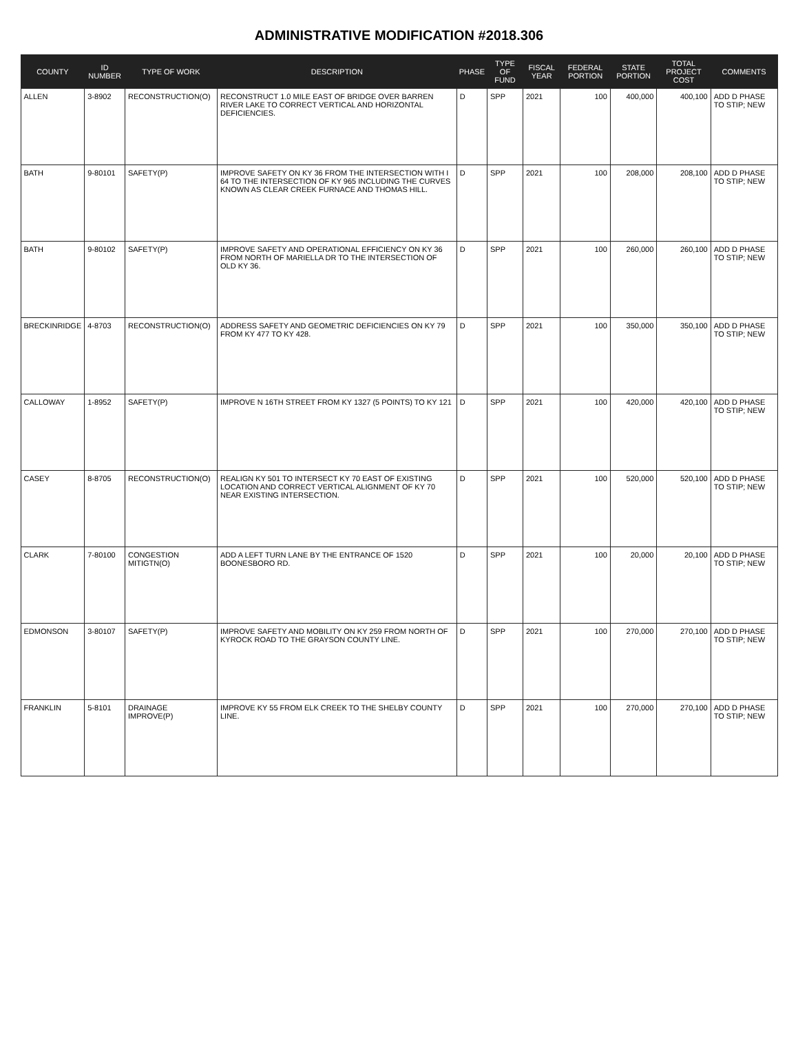ADMINISTRATIVE MODIFICATION #2018.306
| COUNTY | ID NUMBER | TYPE OF WORK | DESCRIPTION | PHASE | TYPE OF FUND | FISCAL YEAR | FEDERAL PORTION | STATE PORTION | TOTAL PROJECT COST | COMMENTS |
| --- | --- | --- | --- | --- | --- | --- | --- | --- | --- | --- |
| ALLEN | 3-8902 | RECONSTRUCTION(O) | RECONSTRUCT 1.0 MILE EAST OF BRIDGE OVER BARREN RIVER LAKE TO CORRECT VERTICAL AND HORIZONTAL DEFICIENCIES. | D | SPP | 2021 | 100 | 400,000 | 400,100 | ADD D PHASE TO STIP; NEW |
| BATH | 9-80101 | SAFETY(P) | IMPROVE SAFETY ON KY 36 FROM THE INTERSECTION WITH I 64 TO THE INTERSECTION OF KY 965 INCLUDING THE CURVES KNOWN AS CLEAR CREEK FURNACE AND THOMAS HILL. | D | SPP | 2021 | 100 | 208,000 | 208,100 | ADD D PHASE TO STIP; NEW |
| BATH | 9-80102 | SAFETY(P) | IMPROVE SAFETY AND OPERATIONAL EFFICIENCY ON KY 36 FROM NORTH OF MARIELLA DR TO THE INTERSECTION OF OLD KY 36. | D | SPP | 2021 | 100 | 260,000 | 260,100 | ADD D PHASE TO STIP; NEW |
| BRECKINRIDGE | 4-8703 | RECONSTRUCTION(O) | ADDRESS SAFETY AND GEOMETRIC DEFICIENCIES ON KY 79 FROM KY 477 TO KY 428. | D | SPP | 2021 | 100 | 350,000 | 350,100 | ADD D PHASE TO STIP; NEW |
| CALLOWAY | 1-8952 | SAFETY(P) | IMPROVE N 16TH STREET FROM KY 1327 (5 POINTS) TO KY 121 | D | SPP | 2021 | 100 | 420,000 | 420,100 | ADD D PHASE TO STIP; NEW |
| CASEY | 8-8705 | RECONSTRUCTION(O) | REALIGN KY 501 TO INTERSECT KY 70 EAST OF EXISTING LOCATION AND CORRECT VERTICAL ALIGNMENT OF KY 70 NEAR EXISTING INTERSECTION. | D | SPP | 2021 | 100 | 520,000 | 520,100 | ADD D PHASE TO STIP; NEW |
| CLARK | 7-80100 | CONGESTION MITIGTN(O) | ADD A LEFT TURN LANE BY THE ENTRANCE OF 1520 BOONESBORO RD. | D | SPP | 2021 | 100 | 20,000 | 20,100 | ADD D PHASE TO STIP; NEW |
| EDMONSON | 3-80107 | SAFETY(P) | IMPROVE SAFETY AND MOBILITY ON KY 259 FROM NORTH OF KYROCK ROAD TO THE GRAYSON COUNTY LINE. | D | SPP | 2021 | 100 | 270,000 | 270,100 | ADD D PHASE TO STIP; NEW |
| FRANKLIN | 5-8101 | DRAINAGE IMPROVE(P) | IMPROVE KY 55 FROM ELK CREEK TO THE SHELBY COUNTY LINE. | D | SPP | 2021 | 100 | 270,000 | 270,100 | ADD D PHASE TO STIP; NEW |